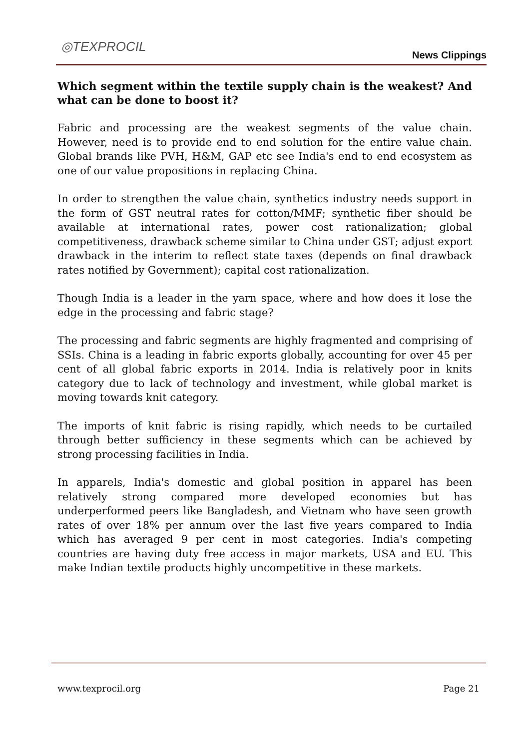◎TEXPROCIL
News Clippings
Which segment within the textile supply chain is the weakest? And what can be done to boost it?
Fabric and processing are the weakest segments of the value chain. However, need is to provide end to end solution for the entire value chain. Global brands like PVH, H&M, GAP etc see India's end to end ecosystem as one of our value propositions in replacing China.
In order to strengthen the value chain, synthetics industry needs support in the form of GST neutral rates for cotton/MMF; synthetic fiber should be available at international rates, power cost rationalization; global competitiveness, drawback scheme similar to China under GST; adjust export drawback in the interim to reflect state taxes (depends on final drawback rates notified by Government); capital cost rationalization.
Though India is a leader in the yarn space, where and how does it lose the edge in the processing and fabric stage?
The processing and fabric segments are highly fragmented and comprising of SSIs. China is a leading in fabric exports globally, accounting for over 45 per cent of all global fabric exports in 2014. India is relatively poor in knits category due to lack of technology and investment, while global market is moving towards knit category.
The imports of knit fabric is rising rapidly, which needs to be curtailed through better sufficiency in these segments which can be achieved by strong processing facilities in India.
In apparels, India's domestic and global position in apparel has been relatively strong compared more developed economies but has underperformed peers like Bangladesh, and Vietnam who have seen growth rates of over 18% per annum over the last five years compared to India which has averaged 9 per cent in most categories. India's competing countries are having duty free access in major markets, USA and EU. This make Indian textile products highly uncompetitive in these markets.
www.texprocil.org Page 21